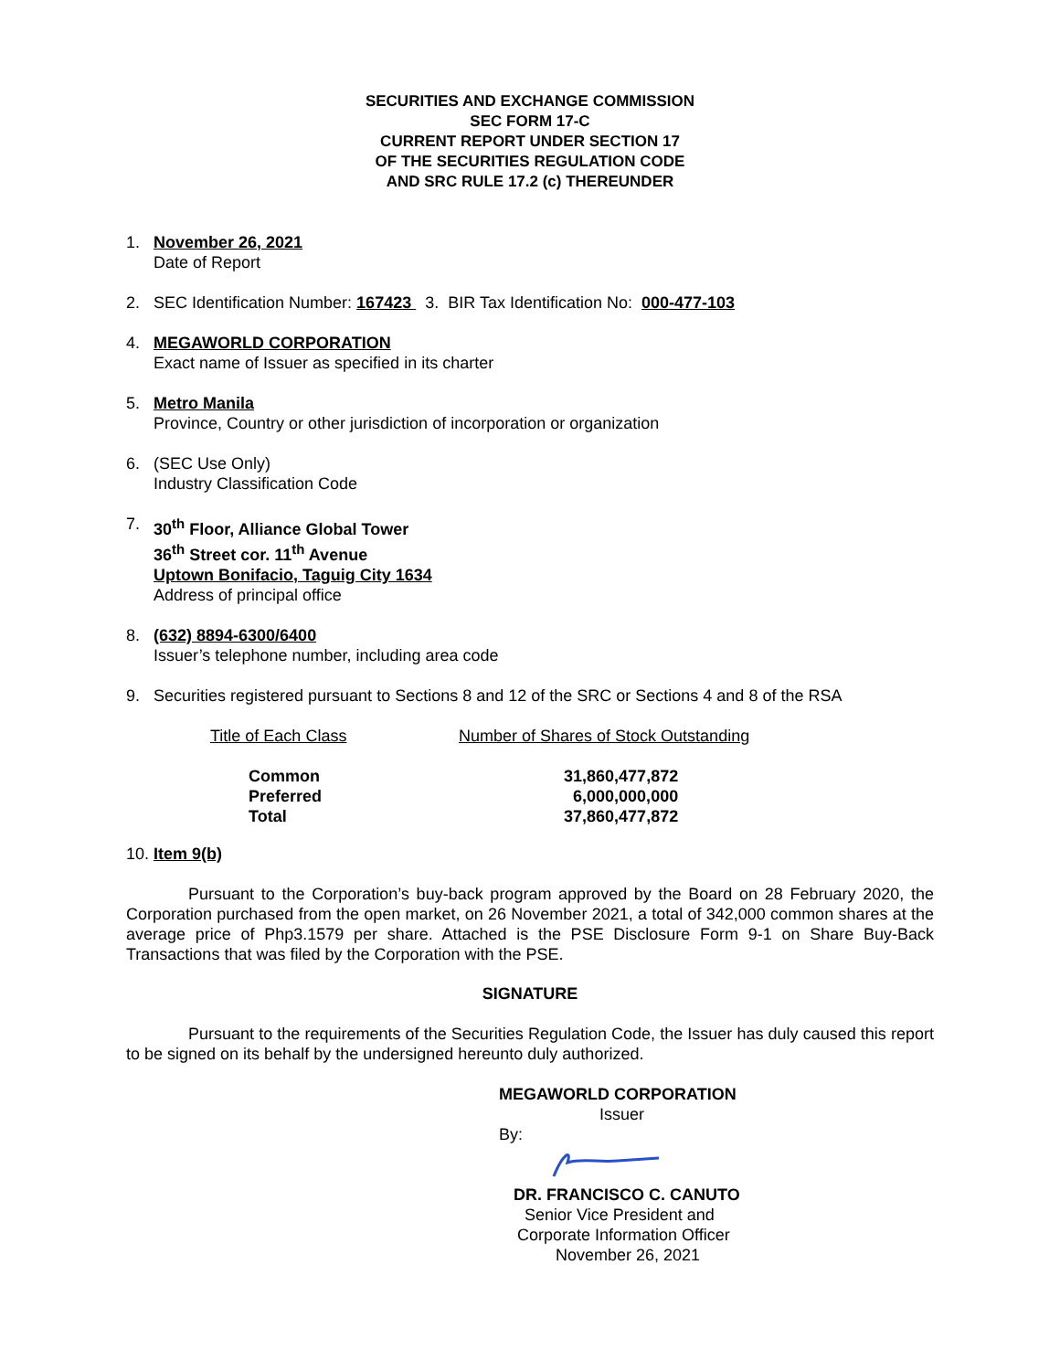SECURITIES AND EXCHANGE COMMISSION
SEC FORM 17-C
CURRENT REPORT UNDER SECTION 17
OF THE SECURITIES REGULATION CODE
AND SRC RULE 17.2 (c) THEREUNDER
1. November 26, 2021
Date of Report
2. SEC Identification Number: 167423 3. BIR Tax Identification No: 000-477-103
4. MEGAWORLD CORPORATION
Exact name of Issuer as specified in its charter
5. Metro Manila
Province, Country or other jurisdiction of incorporation or organization
6. (SEC Use Only)
Industry Classification Code
7. 30<sup>th</sup> Floor, Alliance Global Tower
36<sup>th</sup> Street cor. 11<sup>th</sup> Avenue
Uptown Bonifacio, Taguig City 1634
Address of principal office
8. (632) 8894-6300/6400
Issuer’s telephone number, including area code
9. Securities registered pursuant to Sections 8 and 12 of the SRC or Sections 4 and 8 of the RSA
| Title of Each Class | Number of Shares of Stock Outstanding |
| --- | --- |
| Common | 31,860,477,872 |
| Preferred | 6,000,000,000 |
| Total | 37,860,477,872 |
10. Item 9(b)
Pursuant to the Corporation’s buy-back program approved by the Board on 28 February 2020, the Corporation purchased from the open market, on 26 November 2021, a total of 342,000 common shares at the average price of Php3.1579 per share. Attached is the PSE Disclosure Form 9-1 on Share Buy-Back Transactions that was filed by the Corporation with the PSE.
SIGNATURE
Pursuant to the requirements of the Securities Regulation Code, the Issuer has duly caused this report to be signed on its behalf by the undersigned hereunto duly authorized.
MEGAWORLD CORPORATION
Issuer
By:
DR. FRANCISCO C. CANUTO
Senior Vice President and
Corporate Information Officer
November 26, 2021